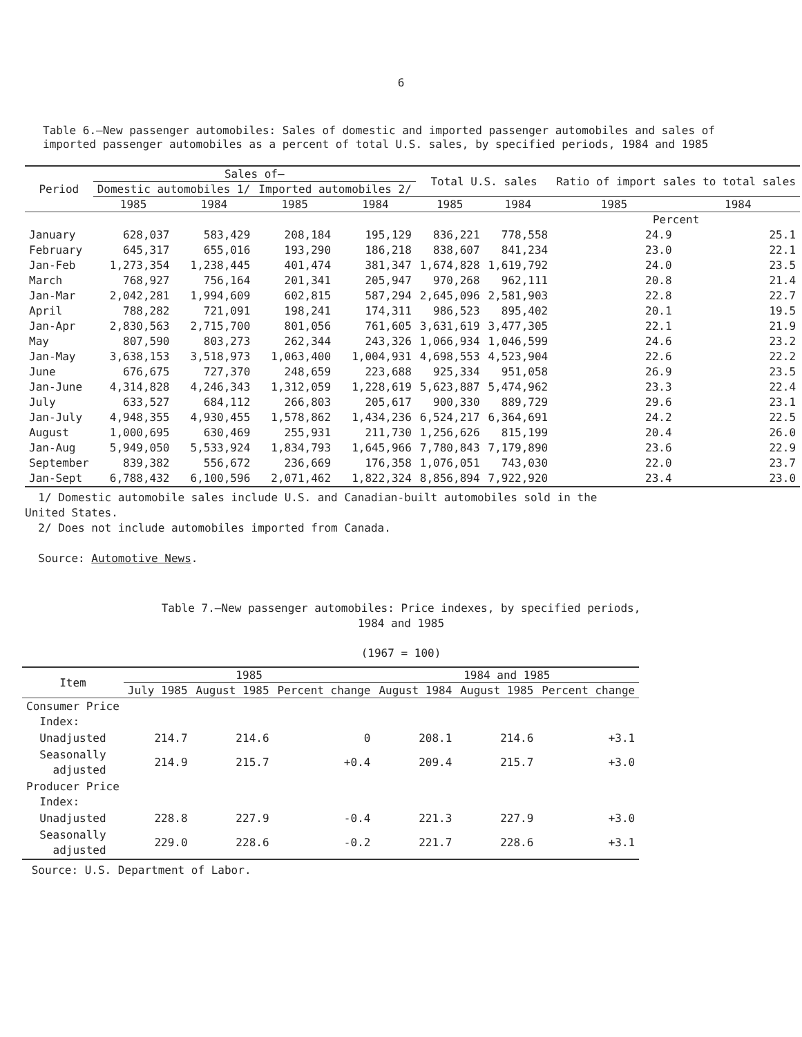6
Table 6.—New passenger automobiles: Sales of domestic and imported passenger automobiles and sales of imported passenger automobiles as a percent of total U.S. sales, by specified periods, 1984 and 1985
| Period | Sales of— | | | | Total U.S. sales | | Ratio of import sales to total sales | |
| --- | --- | --- | --- | --- | --- | --- | --- | --- |
| | Domestic automobiles 1/ | | Imported automobiles 2/ | | | | | |
| | 1985 | 1984 | 1985 | 1984 | 1985 | 1984 | 1985 | 1984 |
| | | | | | | | Percent | |
| January | 628,037 | 583,429 | 208,184 | 195,129 | 836,221 | 778,558 | 24.9 | 25.1 |
| February | 645,317 | 655,016 | 193,290 | 186,218 | 838,607 | 841,234 | 23.0 | 22.1 |
| Jan-Feb | 1,273,354 | 1,238,445 | 401,474 | 381,347 | 1,674,828 | 1,619,792 | 24.0 | 23.5 |
| March | 768,927 | 756,164 | 201,341 | 205,947 | 970,268 | 962,111 | 20.8 | 21.4 |
| Jan-Mar | 2,042,281 | 1,994,609 | 602,815 | 587,294 | 2,645,096 | 2,581,903 | 22.8 | 22.7 |
| April | 788,282 | 721,091 | 198,241 | 174,311 | 986,523 | 895,402 | 20.1 | 19.5 |
| Jan-Apr | 2,830,563 | 2,715,700 | 801,056 | 761,605 | 3,631,619 | 3,477,305 | 22.1 | 21.9 |
| May | 807,590 | 803,273 | 262,344 | 243,326 | 1,066,934 | 1,046,599 | 24.6 | 23.2 |
| Jan-May | 3,638,153 | 3,518,973 | 1,063,400 | 1,004,931 | 4,698,553 | 4,523,904 | 22.6 | 22.2 |
| June | 676,675 | 727,370 | 248,659 | 223,688 | 925,334 | 951,058 | 26.9 | 23.5 |
| Jan-June | 4,314,828 | 4,246,343 | 1,312,059 | 1,228,619 | 5,623,887 | 5,474,962 | 23.3 | 22.4 |
| July | 633,527 | 684,112 | 266,803 | 205,617 | 900,330 | 889,729 | 29.6 | 23.1 |
| Jan-July | 4,948,355 | 4,930,455 | 1,578,862 | 1,434,236 | 6,524,217 | 6,364,691 | 24.2 | 22.5 |
| August | 1,000,695 | 630,469 | 255,931 | 211,730 | 1,256,626 | 815,199 | 20.4 | 26.0 |
| Jan-Aug | 5,949,050 | 5,533,924 | 1,834,793 | 1,645,966 | 7,780,843 | 7,179,890 | 23.6 | 22.9 |
| September | 839,382 | 556,672 | 236,669 | 176,358 | 1,076,051 | 743,030 | 22.0 | 23.7 |
| Jan-Sept | 6,788,432 | 6,100,596 | 2,071,462 | 1,822,324 | 8,856,894 | 7,922,920 | 23.4 | 23.0 |
1/ Domestic automobile sales include U.S. and Canadian-built automobiles sold in the
United States.
2/ Does not include automobiles imported from Canada.
Source: Automotive News.
Table 7.—New passenger automobiles: Price indexes, by specified periods,
1984 and 1985
(1967 = 100)
| Item | 1985 | | | 1984 and 1985 | | |
| --- | --- | --- | --- | --- | --- | --- |
| | July 1985 | August 1985 | Percent change | August 1984 | August 1985 | Percent change |
| Consumer Price Index: | | | | | | |
| Unadjusted | 214.7 | 214.6 | 0 | 208.1 | 214.6 | +3.1 |
| Seasonally adjusted | 214.9 | 215.7 | +0.4 | 209.4 | 215.7 | +3.0 |
| Producer Price Index: | | | | | | |
| Unadjusted | 228.8 | 227.9 | -0.4 | 221.3 | 227.9 | +3.0 |
| Seasonally adjusted | 229.0 | 228.6 | -0.2 | 221.7 | 228.6 | +3.1 |
Source: U.S. Department of Labor.